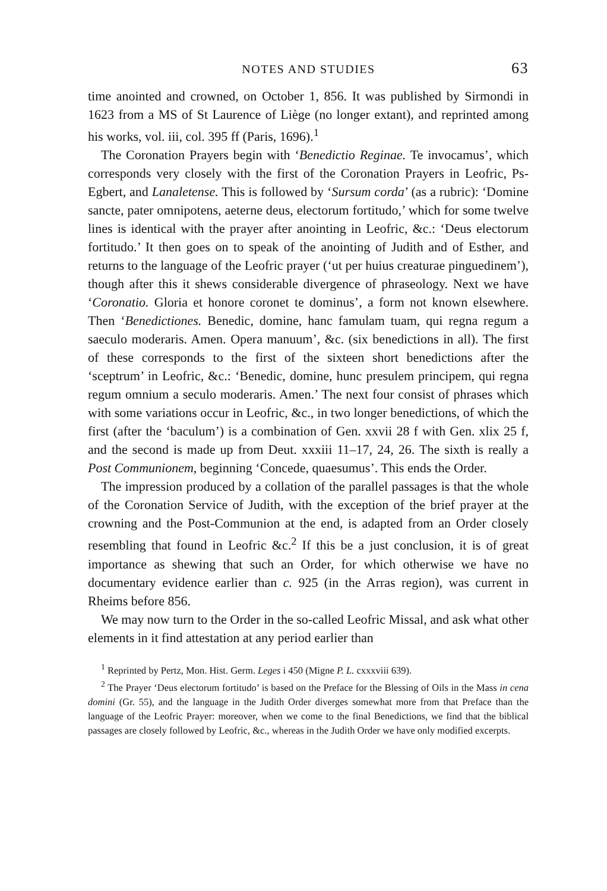NOTES AND STUDIES 63
time anointed and crowned, on October 1, 856. It was published by Sirmondi in 1623 from a MS of St Laurence of Liège (no longer extant), and reprinted among his works, vol. iii, col. 395 ff (Paris, 1696).<sup>1</sup>
The Coronation Prayers begin with ‘Benedictio Reginae. Te invocamus’, which corresponds very closely with the first of the Coronation Prayers in Leofric, Ps-Egbert, and Lanaletense. This is followed by ‘Sursum corda’ (as a rubric): ‘Domine sancte, pater omnipotens, aeterne deus, electorum fortitudo,’ which for some twelve lines is identical with the prayer after anointing in Leofric, &c.: ‘Deus electorum fortitudo.’ It then goes on to speak of the anointing of Judith and of Esther, and returns to the language of the Leofric prayer (‘ut per huius creaturae pinguedinem’), though after this it shews considerable divergence of phraseology. Next we have ‘Coronatio. Gloria et honore coronet te dominus’, a form not known elsewhere. Then ‘Benedictiones. Benedic, domine, hanc famulam tuam, qui regna regum a saeculo moderaris. Amen. Opera manuum’, &c. (six benedictions in all). The first of these corresponds to the first of the sixteen short benedictions after the ‘sceptrum’ in Leofric, &c.: ‘Benedic, domine, hunc presulem principem, qui regna regum omnium a seculo moderaris. Amen.’ The next four consist of phrases which with some variations occur in Leofric, &c., in two longer benedictions, of which the first (after the ‘baculum’) is a combination of Gen. xxvii 28 f with Gen. xlix 25 f, and the second is made up from Deut. xxxiii 11–17, 24, 26. The sixth is really a Post Communionem, beginning ‘Concede, quaesumus’. This ends the Order.
The impression produced by a collation of the parallel passages is that the whole of the Coronation Service of Judith, with the exception of the brief prayer at the crowning and the Post-Communion at the end, is adapted from an Order closely resembling that found in Leofric &c.<sup>2</sup> If this be a just conclusion, it is of great importance as shewing that such an Order, for which otherwise we have no documentary evidence earlier than c. 925 (in the Arras region), was current in Rheims before 856.
We may now turn to the Order in the so-called Leofric Missal, and ask what other elements in it find attestation at any period earlier than
<sup>1</sup> Reprinted by Pertz, Mon. Hist. Germ. Leges i 450 (Migne P. L. cxxxviii 639).
<sup>2</sup> The Prayer ‘Deus electorum fortitudo’ is based on the Preface for the Blessing of Oils in the Mass in cena domini (Gr. 55), and the language in the Judith Order diverges somewhat more from that Preface than the language of the Leofric Prayer: moreover, when we come to the final Benedictions, we find that the biblical passages are closely followed by Leofric, &c., whereas in the Judith Order we have only modified excerpts.